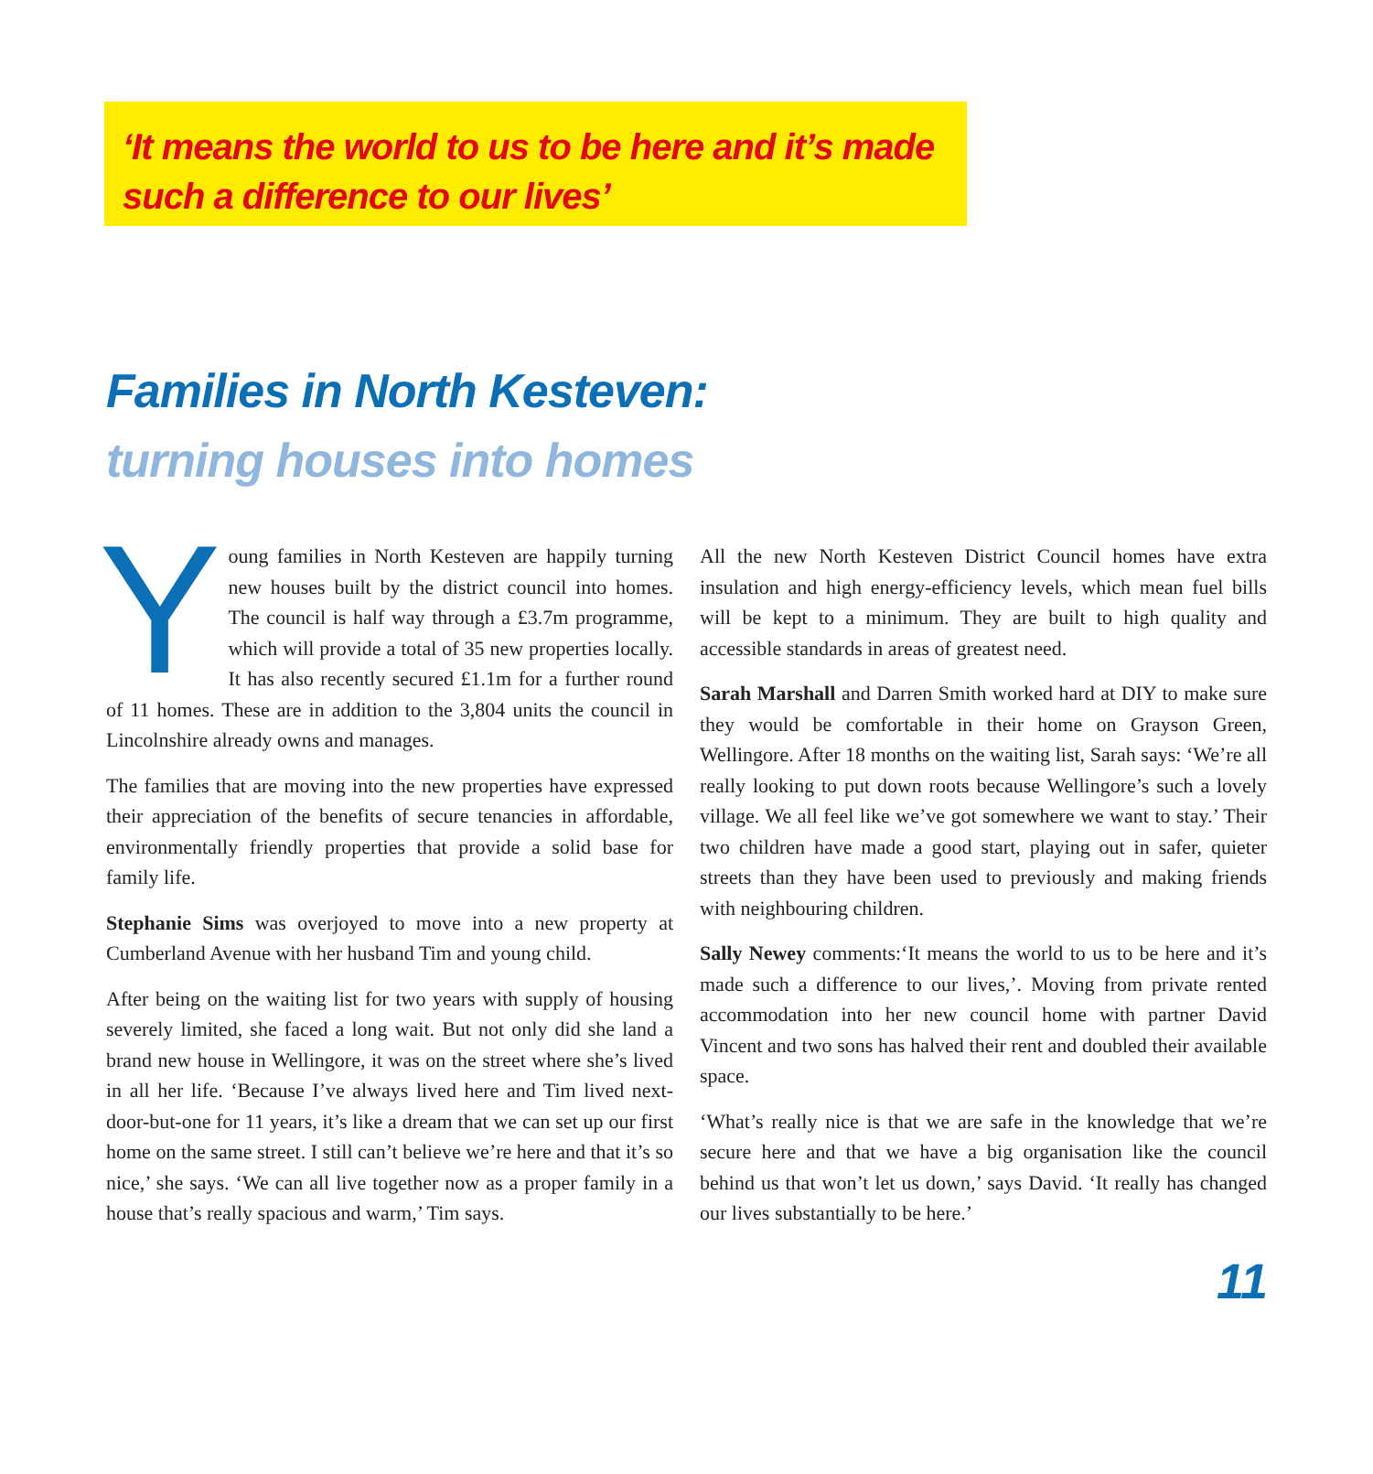‘It means the world to us to be here and it’s made such a difference to our lives’
Families in North Kesteven:
turning houses into homes
Young families in North Kesteven are happily turning new houses built by the district council into homes. The council is half way through a £3.7m programme, which will provide a total of 35 new properties locally. It has also recently secured £1.1m for a further round of 11 homes. These are in addition to the 3,804 units the council in Lincolnshire already owns and manages.
The families that are moving into the new properties have expressed their appreciation of the benefits of secure tenancies in affordable, environmentally friendly properties that provide a solid base for family life.
Stephanie Sims was overjoyed to move into a new property at Cumberland Avenue with her husband Tim and young child.
After being on the waiting list for two years with supply of housing severely limited, she faced a long wait. But not only did she land a brand new house in Wellingore, it was on the street where she’s lived in all her life. ‘Because I’ve always lived here and Tim lived next-door-but-one for 11 years, it’s like a dream that we can set up our first home on the same street. I still can’t believe we’re here and that it’s so nice,’ she says. ‘We can all live together now as a proper family in a house that’s really spacious and warm,’ Tim says.
All the new North Kesteven District Council homes have extra insulation and high energy-efficiency levels, which mean fuel bills will be kept to a minimum. They are built to high quality and accessible standards in areas of greatest need.
Sarah Marshall and Darren Smith worked hard at DIY to make sure they would be comfortable in their home on Grayson Green, Wellingore. After 18 months on the waiting list, Sarah says: ‘We’re all really looking to put down roots because Wellingore’s such a lovely village. We all feel like we’ve got somewhere we want to stay.’ Their two children have made a good start, playing out in safer, quieter streets than they have been used to previously and making friends with neighbouring children.
Sally Newey comments:‘It means the world to us to be here and it’s made such a difference to our lives,’. Moving from private rented accommodation into her new council home with partner David Vincent and two sons has halved their rent and doubled their available space.
‘What’s really nice is that we are safe in the knowledge that we’re secure here and that we have a big organisation like the council behind us that won’t let us down,’ says David. ‘It really has changed our lives substantially to be here.’
11